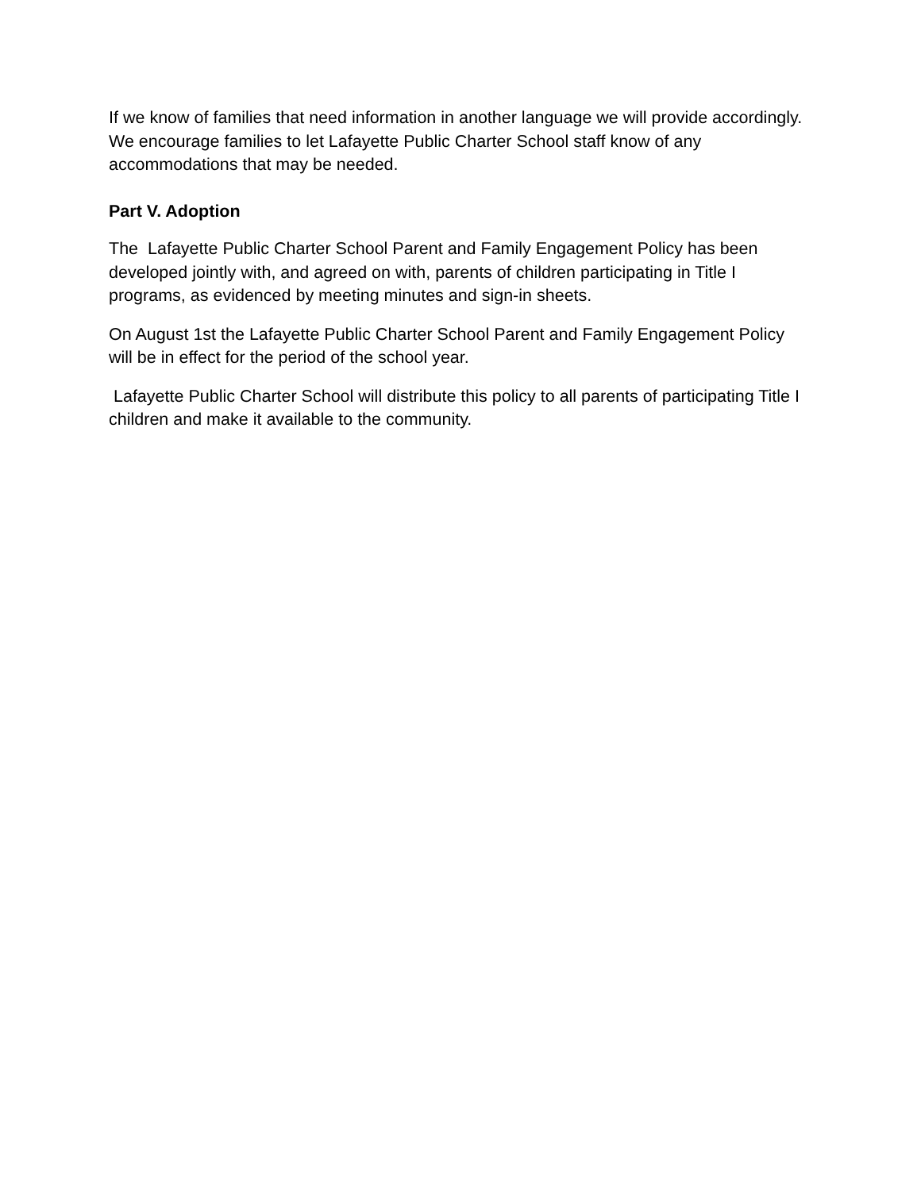If we know of families that need information in another language we will provide accordingly. We encourage families to let Lafayette Public Charter School staff know of any accommodations that may be needed.
Part V. Adoption
The Lafayette Public Charter School Parent and Family Engagement Policy has been developed jointly with, and agreed on with, parents of children participating in Title I programs, as evidenced by meeting minutes and sign-in sheets.
On August 1st the Lafayette Public Charter School Parent and Family Engagement Policy will be in effect for the period of the school year.
Lafayette Public Charter School will distribute this policy to all parents of participating Title I children and make it available to the community.